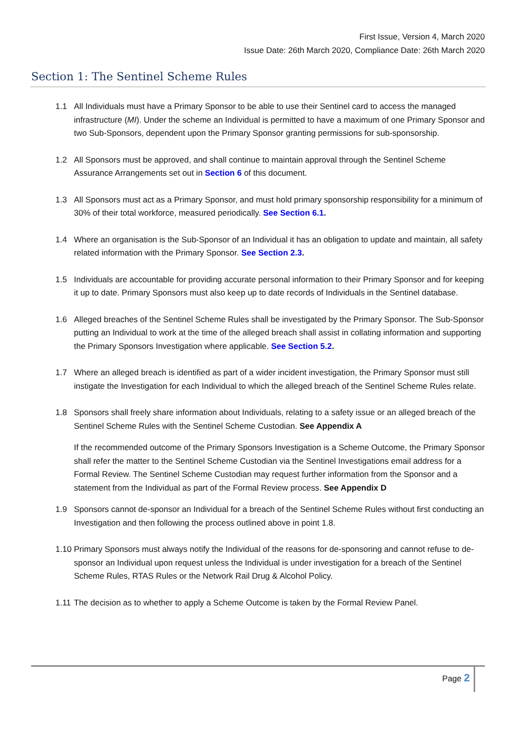First Issue, Version 4, March 2020
Issue Date: 26th March 2020, Compliance Date: 26th March 2020
Section 1: The Sentinel Scheme Rules
1.1 All Individuals must have a Primary Sponsor to be able to use their Sentinel card to access the managed infrastructure (MI). Under the scheme an Individual is permitted to have a maximum of one Primary Sponsor and two Sub-Sponsors, dependent upon the Primary Sponsor granting permissions for sub-sponsorship.
1.2 All Sponsors must be approved, and shall continue to maintain approval through the Sentinel Scheme Assurance Arrangements set out in Section 6 of this document.
1.3 All Sponsors must act as a Primary Sponsor, and must hold primary sponsorship responsibility for a minimum of 30% of their total workforce, measured periodically. See Section 6.1.
1.4 Where an organisation is the Sub-Sponsor of an Individual it has an obligation to update and maintain, all safety related information with the Primary Sponsor. See Section 2.3.
1.5 Individuals are accountable for providing accurate personal information to their Primary Sponsor and for keeping it up to date. Primary Sponsors must also keep up to date records of Individuals in the Sentinel database.
1.6 Alleged breaches of the Sentinel Scheme Rules shall be investigated by the Primary Sponsor. The Sub-Sponsor putting an Individual to work at the time of the alleged breach shall assist in collating information and supporting the Primary Sponsors Investigation where applicable. See Section 5.2.
1.7 Where an alleged breach is identified as part of a wider incident investigation, the Primary Sponsor must still instigate the Investigation for each Individual to which the alleged breach of the Sentinel Scheme Rules relate.
1.8 Sponsors shall freely share information about Individuals, relating to a safety issue or an alleged breach of the Sentinel Scheme Rules with the Sentinel Scheme Custodian. See Appendix A
If the recommended outcome of the Primary Sponsors Investigation is a Scheme Outcome, the Primary Sponsor shall refer the matter to the Sentinel Scheme Custodian via the Sentinel Investigations email address for a Formal Review. The Sentinel Scheme Custodian may request further information from the Sponsor and a statement from the Individual as part of the Formal Review process. See Appendix D
1.9 Sponsors cannot de-sponsor an Individual for a breach of the Sentinel Scheme Rules without first conducting an Investigation and then following the process outlined above in point 1.8.
1.10
Primary Sponsors must always notify the Individual of the reasons for de-sponsoring and cannot refuse to de-sponsor an Individual upon request unless the Individual is under investigation for a breach of the Sentinel Scheme Rules, RTAS Rules or the Network Rail Drug & Alcohol Policy.
1.11
The decision as to whether to apply a Scheme Outcome is taken by the Formal Review Panel.
Page 2